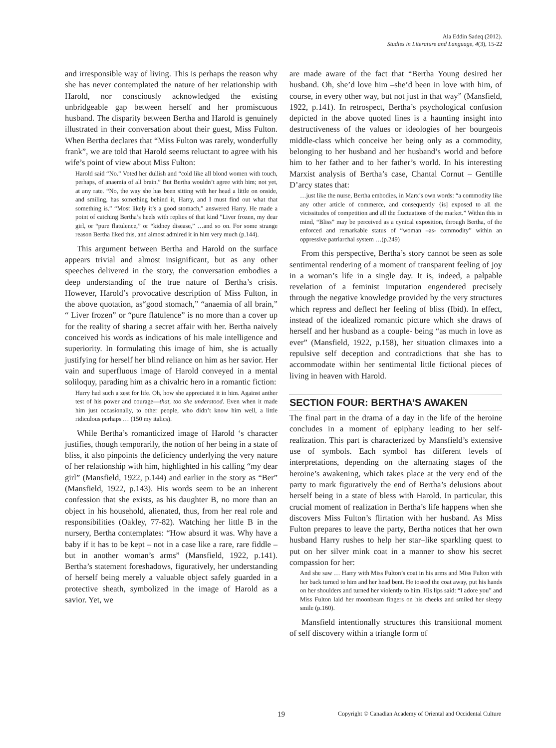Ala Eddin Sadeq (2012).
Studies in Literature and Language, 4(3), 15-22
and irresponsible way of living. This is perhaps the reason why she has never contemplated the nature of her relationship with Harold, nor consciously acknowledged the existing unbridgeable gap between herself and her promiscuous husband. The disparity between Bertha and Harold is genuinely illustrated in their conversation about their guest, Miss Fulton. When Bertha declares that “Miss Fulton was rarely, wonderfully frank”, we are told that Harold seems reluctant to agree with his wife’s point of view about Miss Fulton:
Harold said “No.” Voted her dullish and “cold like all blond women with touch, perhaps, of anaemia of all brain.” But Bertha wouldn’t agree with him; not yet, at any rate. “No, the way she has been sitting with her head a little on onside, and smiling, has something behind it, Harry, and I must find out what that something is.” “Most likely it’s a good stomach,” answered Harry. He made a point of catching Bertha’s heels with replies of that kind "Liver frozen, my dear girl, or “pure flatulence,” or “kidney disease,” …and so on. For some strange reason Bertha liked this, and almost admired it in him very much (p.144).
This argument between Bertha and Harold on the surface appears trivial and almost insignificant, but as any other speeches delivered in the story, the conversation embodies a deep understanding of the true nature of Bertha’s crisis. However, Harold’s provocative description of Miss Fulton, in the above quotation, as“good stomach,” “anaemia of all brain,” “ Liver frozen” or “pure flatulence” is no more than a cover up for the reality of sharing a secret affair with her. Bertha naively conceived his words as indications of his male intelligence and superiority. In formulating this image of him, she is actually justifying for herself her blind reliance on him as her savior. Her vain and superfluous image of Harold conveyed in a mental soliloquy, parading him as a chivalric hero in a romantic fiction:
Harry had such a zest for life. Oh, how she appreciated it in him. Against anther test of his power and courage—that, too she understood. Even when it made him just occasionally, to other people, who didn’t know him well, a little ridiculous perhaps … (150 my italics).
While Bertha’s romanticized image of Harold ‘s character justifies, though temporarily, the notion of her being in a state of bliss, it also pinpoints the deficiency underlying the very nature of her relationship with him, highlighted in his calling “my dear girl” (Mansfield, 1922, p.144) and earlier in the story as “Ber” (Mansfield, 1922, p.143). His words seem to be an inherent confession that she exists, as his daughter B, no more than an object in his household, alienated, thus, from her real role and responsibilities (Oakley, 77-82). Watching her little B in the nursery, Bertha contemplates: “How absurd it was. Why have a baby if it has to be kept – not in a case like a rare, rare fiddle – but in another woman’s arms” (Mansfield, 1922, p.141). Bertha’s statement foreshadows, figuratively, her understanding of herself being merely a valuable object safely guarded in a protective sheath, symbolized in the image of Harold as a savior. Yet, we
are made aware of the fact that “Bertha Young desired her husband. Oh, she’d love him –she’d been in love with him, of course, in every other way, but not just in that way” (Mansfield, 1922, p.141). In retrospect, Bertha’s psychological confusion depicted in the above quoted lines is a haunting insight into destructiveness of the values or ideologies of her bourgeois middle-class which conceive her being only as a commodity, belonging to her husband and her husband’s world and before him to her father and to her father’s world. In his interesting Marxist analysis of Bertha’s case, Chantal Cornut – Gentille D’arcy states that:
…just like the nurse, Bertha embodies, in Marx’s own words: “a commodity like any other article of commerce, and consequently {is] exposed to all the vicissitudes of competition and all the fluctuations of the market.” Within this in mind, “Bliss” may be perceived as a cynical exposition, through Bertha, of the enforced and remarkable status of “woman –as- commodity” within an oppressive patriarchal system …(p.249)
From this perspective, Bertha’s story cannot be seen as sole sentimental rendering of a moment of transparent feeling of joy in a woman’s life in a single day. It is, indeed, a palpable revelation of a feminist imputation engendered precisely through the negative knowledge provided by the very structures which repress and deflect her feeling of bliss (Ibid). In effect, instead of the idealized romantic picture which she draws of herself and her husband as a couple- being “as much in love as ever” (Mansfield, 1922, p.158), her situation climaxes into a repulsive self deception and contradictions that she has to accommodate within her sentimental little fictional pieces of living in heaven with Harold.
SECTION FOUR: BERTHA’S AWAKEN
The final part in the drama of a day in the life of the heroine concludes in a moment of epiphany leading to her self-realization. This part is characterized by Mansfield’s extensive use of symbols. Each symbol has different levels of interpretations, depending on the alternating stages of the heroine’s awakening, which takes place at the very end of the party to mark figuratively the end of Bertha’s delusions about herself being in a state of bless with Harold. In particular, this crucial moment of realization in Bertha’s life happens when she discovers Miss Fulton’s flirtation with her husband. As Miss Fulton prepares to leave the party, Bertha notices that her own husband Harry rushes to help her star–like sparkling quest to put on her silver mink coat in a manner to show his secret compassion for her:
And she saw … Harry with Miss Fulton’s coat in his arms and Miss Fulton with her back turned to him and her head bent. He tossed the coat away, put his hands on her shoulders and turned her violently to him. His lips said: “I adore you” and Miss Fulton laid her moonbeam fingers on his cheeks and smiled her sleepy smile (p.160).
Mansfield intentionally structures this transitional moment of self discovery within a triangle form of
19 Copyright © Canadian Academy of Oriental and Occidental Culture